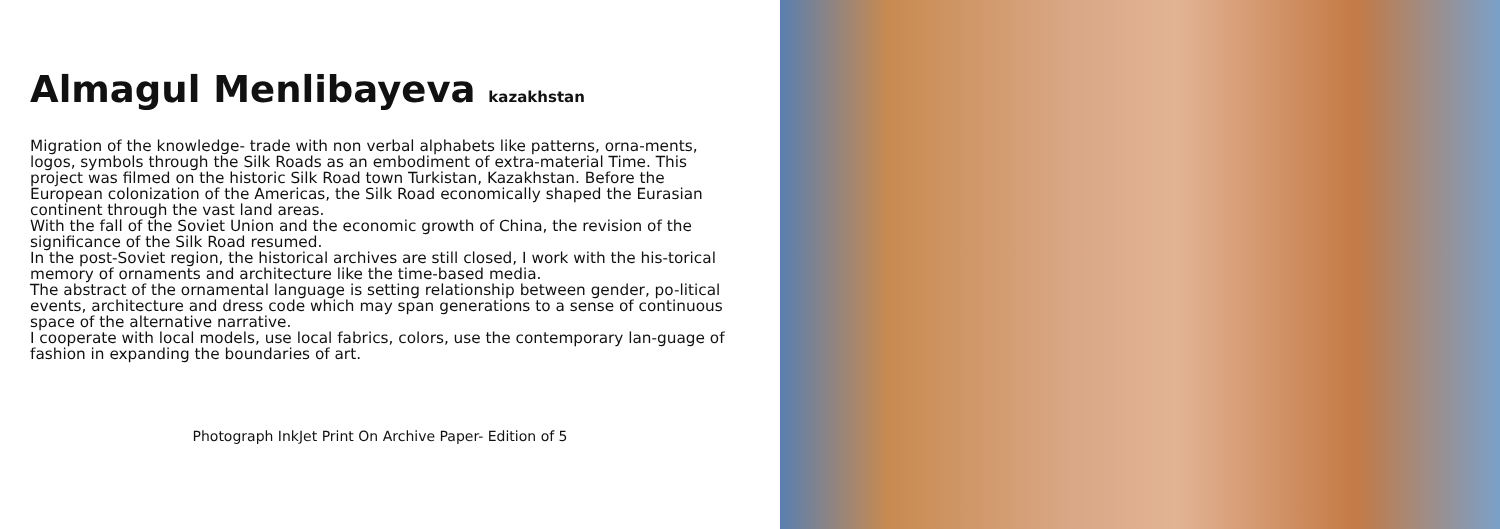Almagul Menlibayeva kazakhstan
Migration of the knowledge- trade with non verbal alphabets like patterns, orna-ments, logos, symbols through the Silk Roads as an embodiment of extra-material Time. This project was filmed on the historic Silk Road town Turkistan, Kazakhstan. Before the European colonization of the Americas, the Silk Road economically shaped the Eurasian continent through the vast land areas.
With the fall of the Soviet Union and the economic growth of China, the revision of the significance of the Silk Road resumed.
In the post-Soviet region, the historical archives are still closed, I work with the his-torical memory of ornaments and architecture like the time-based media.
The abstract of the ornamental language is setting relationship between gender, po-litical events, architecture and dress code which may span generations to a sense of continuous space of the alternative narrative.
I cooperate with local models, use local fabrics, colors, use the contemporary lan-guage of fashion in expanding the boundaries of art.
Photograph InkJet Print On Archive Paper- Edition of 5